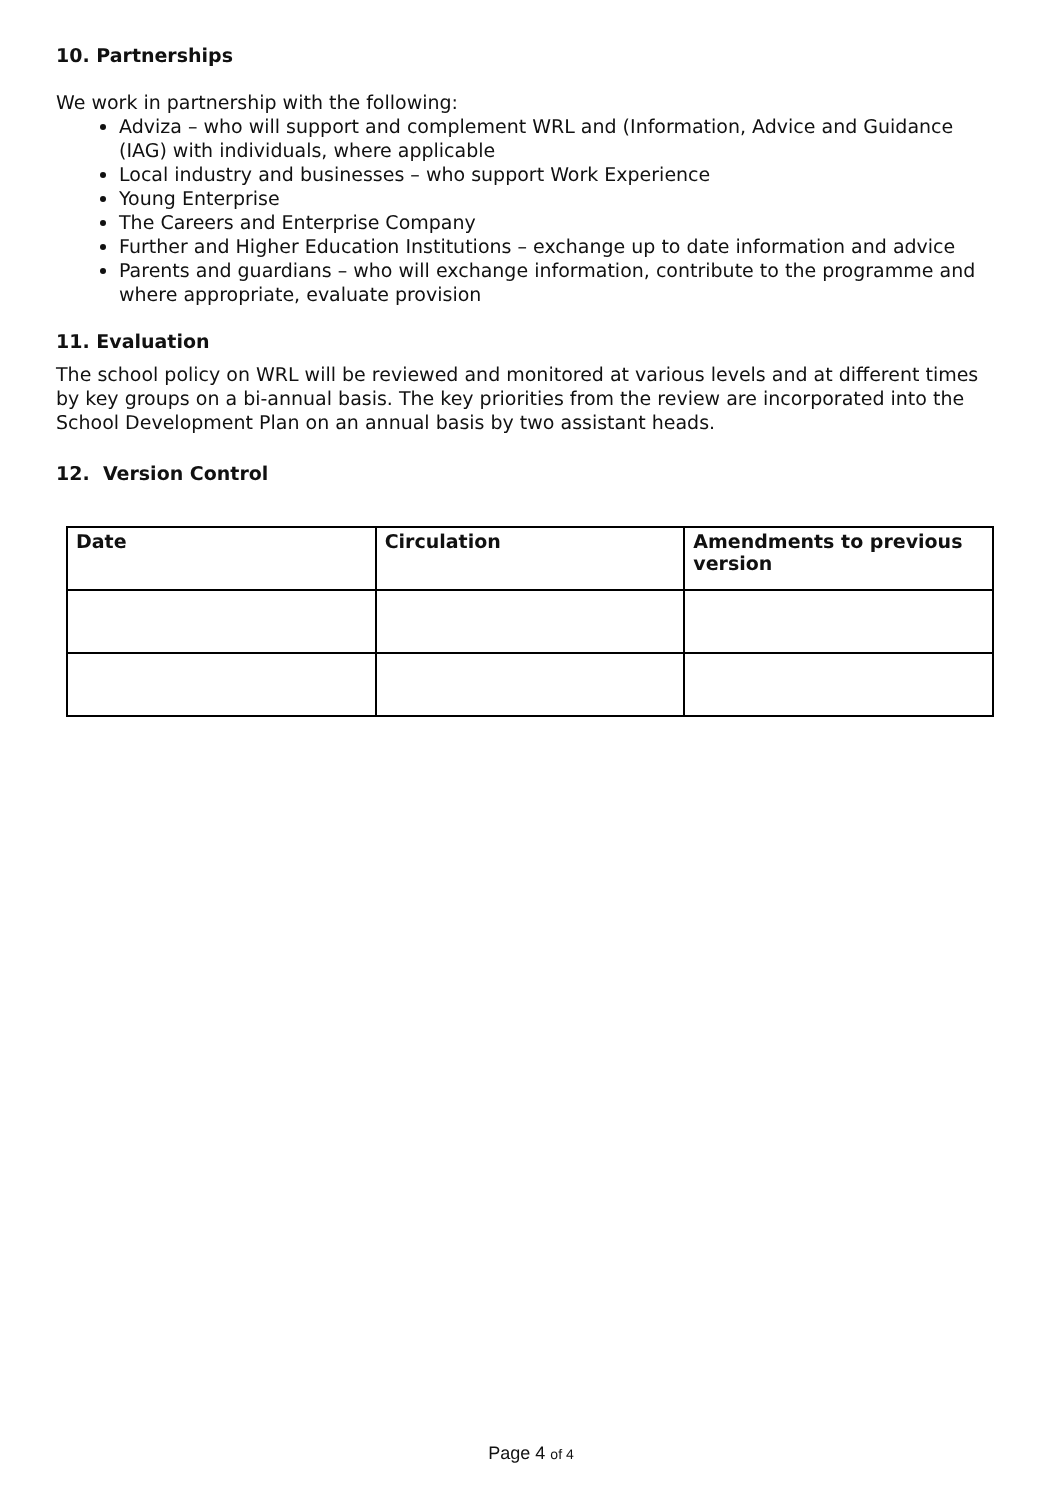10. Partnerships
We work in partnership with the following:
Adviza – who will support and complement WRL and (Information, Advice and Guidance (IAG) with individuals, where applicable
Local industry and businesses – who support Work Experience
Young Enterprise
The Careers and Enterprise Company
Further and Higher Education Institutions – exchange up to date information and advice
Parents and guardians – who will exchange information, contribute to the programme and where appropriate, evaluate provision
11. Evaluation
The school policy on WRL will be reviewed and monitored at various levels and at different times by key groups on a bi-annual basis. The key priorities from the review are incorporated into the School Development Plan on an annual basis by two assistant heads.
12. Version Control
| Date | Circulation | Amendments to previous version |
| --- | --- | --- |
Page 4 of 4